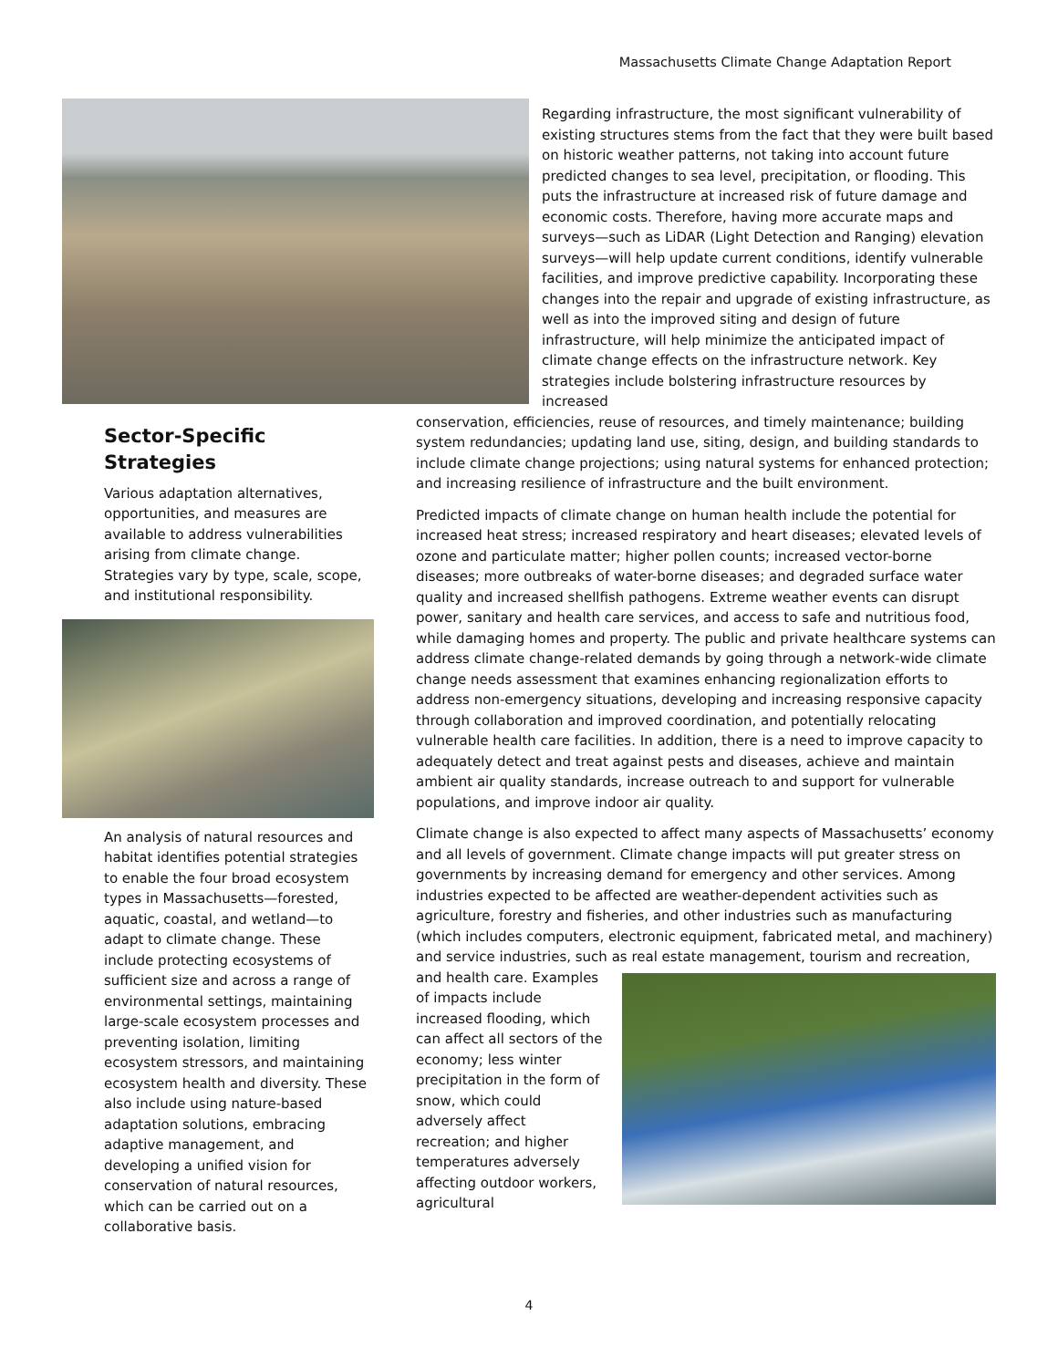Massachusetts Climate Change Adaptation Report
Regarding infrastructure, the most significant vulnerability of existing structures stems from the fact that they were built based on historic weather patterns, not taking into account future predicted changes to sea level, precipitation, or flooding. This puts the infrastructure at increased risk of future damage and economic costs. Therefore, having more accurate maps and surveys—such as LiDAR (Light Detection and Ranging) elevation surveys—will help update current conditions, identify vulnerable facilities, and improve predictive capability. Incorporating these changes into the repair and upgrade of existing infrastructure, as well as into the improved siting and design of future infrastructure, will help minimize the anticipated impact of climate change effects on the infrastructure network. Key strategies include bolstering infrastructure resources by increased
Sector-Specific Strategies
Various adaptation alternatives, opportunities, and measures are available to address vulnerabilities arising from climate change. Strategies vary by type, scale, scope, and institutional responsibility.
An analysis of natural resources and habitat identifies potential strategies to enable the four broad ecosystem types in Massachusetts—forested, aquatic, coastal, and wetland—to adapt to climate change. These include protecting ecosystems of sufficient size and across a range of environmental settings, maintaining large-scale ecosystem processes and preventing isolation, limiting ecosystem stressors, and maintaining ecosystem health and diversity. These also include using nature-based adaptation solutions, embracing adaptive management, and developing a unified vision for conservation of natural resources, which can be carried out on a collaborative basis.
conservation, efficiencies, reuse of resources, and timely maintenance; building system redundancies; updating land use, siting, design, and building standards to include climate change projections; using natural systems for enhanced protection; and increasing resilience of infrastructure and the built environment.
Predicted impacts of climate change on human health include the potential for increased heat stress; increased respiratory and heart diseases; elevated levels of ozone and particulate matter; higher pollen counts; increased vector-borne diseases; more outbreaks of water-borne diseases; and degraded surface water quality and increased shellfish pathogens. Extreme weather events can disrupt power, sanitary and health care services, and access to safe and nutritious food, while damaging homes and property. The public and private healthcare systems can address climate change-related demands by going through a network-wide climate change needs assessment that examines enhancing regionalization efforts to address non-emergency situations, developing and increasing responsive capacity through collaboration and improved coordination, and potentially relocating vulnerable health care facilities. In addition, there is a need to improve capacity to adequately detect and treat against pests and diseases, achieve and maintain ambient air quality standards, increase outreach to and support for vulnerable populations, and improve indoor air quality.
Climate change is also expected to affect many aspects of Massachusetts’ economy and all levels of government. Climate change impacts will put greater stress on governments by increasing demand for emergency and other services. Among industries expected to be affected are weather-dependent activities such as agriculture, forestry and fisheries, and other industries such as manufacturing (which includes computers, electronic equipment, fabricated metal, and machinery) and service industries, such as real estate management, tourism and recreation, and health care. Examples of impacts include increased flooding, which can affect all sectors of the economy; less winter precipitation in the form of snow, which could adversely affect recreation; and higher temperatures adversely affecting outdoor workers, agricultural
4